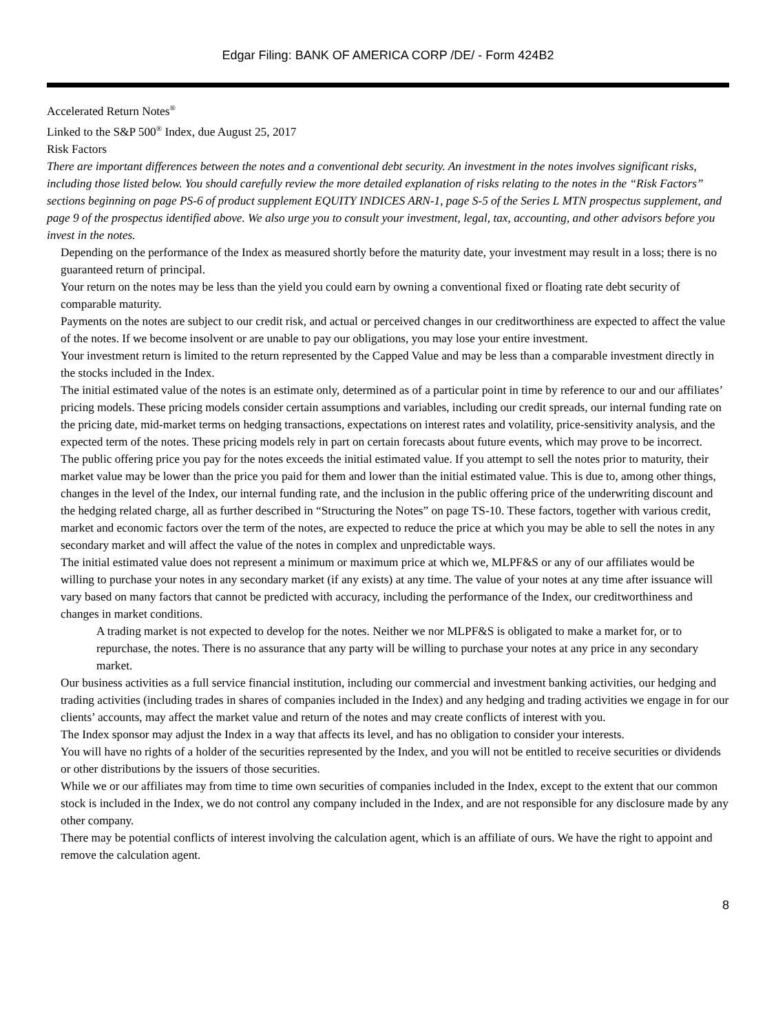Edgar Filing: BANK OF AMERICA CORP /DE/ - Form 424B2
Accelerated Return Notes<sup>®</sup>
Linked to the S&P 500<sup>®</sup> Index, due August 25, 2017
Risk Factors
There are important differences between the notes and a conventional debt security. An investment in the notes involves significant risks, including those listed below. You should carefully review the more detailed explanation of risks relating to the notes in the “Risk Factors” sections beginning on page PS-6 of product supplement EQUITY INDICES ARN-1, page S-5 of the Series L MTN prospectus supplement, and page 9 of the prospectus identified above. We also urge you to consult your investment, legal, tax, accounting, and other advisors before you invest in the notes.
Depending on the performance of the Index as measured shortly before the maturity date, your investment may result in a loss; there is no guaranteed return of principal.
Your return on the notes may be less than the yield you could earn by owning a conventional fixed or floating rate debt security of comparable maturity.
Payments on the notes are subject to our credit risk, and actual or perceived changes in our creditworthiness are expected to affect the value of the notes. If we become insolvent or are unable to pay our obligations, you may lose your entire investment.
Your investment return is limited to the return represented by the Capped Value and may be less than a comparable investment directly in the stocks included in the Index.
The initial estimated value of the notes is an estimate only, determined as of a particular point in time by reference to our and our affiliates’ pricing models. These pricing models consider certain assumptions and variables, including our credit spreads, our internal funding rate on the pricing date, mid-market terms on hedging transactions, expectations on interest rates and volatility, price-sensitivity analysis, and the expected term of the notes. These pricing models rely in part on certain forecasts about future events, which may prove to be incorrect.
The public offering price you pay for the notes exceeds the initial estimated value. If you attempt to sell the notes prior to maturity, their market value may be lower than the price you paid for them and lower than the initial estimated value. This is due to, among other things, changes in the level of the Index, our internal funding rate, and the inclusion in the public offering price of the underwriting discount and the hedging related charge, all as further described in “Structuring the Notes” on page TS-10. These factors, together with various credit, market and economic factors over the term of the notes, are expected to reduce the price at which you may be able to sell the notes in any secondary market and will affect the value of the notes in complex and unpredictable ways.
The initial estimated value does not represent a minimum or maximum price at which we, MLPF&S or any of our affiliates would be willing to purchase your notes in any secondary market (if any exists) at any time. The value of your notes at any time after issuance will vary based on many factors that cannot be predicted with accuracy, including the performance of the Index, our creditworthiness and changes in market conditions.
A trading market is not expected to develop for the notes. Neither we nor MLPF&S is obligated to make a market for, or to repurchase, the notes. There is no assurance that any party will be willing to purchase your notes at any price in any secondary market.
Our business activities as a full service financial institution, including our commercial and investment banking activities, our hedging and trading activities (including trades in shares of companies included in the Index) and any hedging and trading activities we engage in for our clients’ accounts, may affect the market value and return of the notes and may create conflicts of interest with you.
The Index sponsor may adjust the Index in a way that affects its level, and has no obligation to consider your interests.
You will have no rights of a holder of the securities represented by the Index, and you will not be entitled to receive securities or dividends or other distributions by the issuers of those securities.
While we or our affiliates may from time to time own securities of companies included in the Index, except to the extent that our common stock is included in the Index, we do not control any company included in the Index, and are not responsible for any disclosure made by any other company.
There may be potential conflicts of interest involving the calculation agent, which is an affiliate of ours. We have the right to appoint and remove the calculation agent.
8